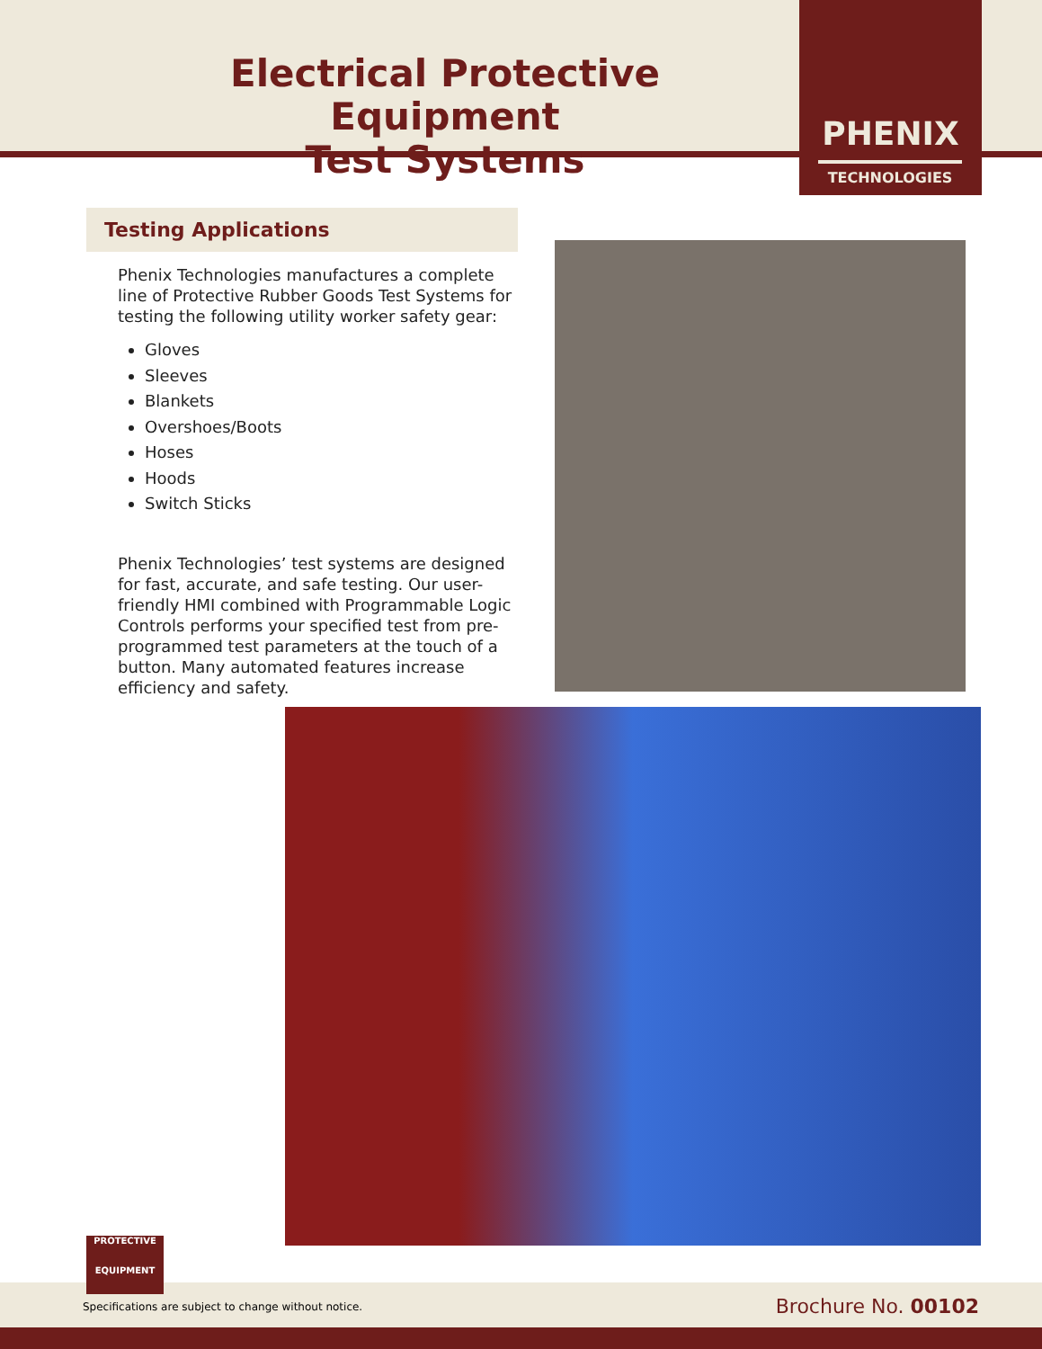Electrical Protective Equipment
Test Systems
PHENIX
TECHNOLOGIES
Testing Applications
Phenix Technologies manufactures a complete line of Protective Rubber Goods Test Systems for testing the following utility worker safety gear:
Gloves
Sleeves
Blankets
Overshoes/Boots
Hoses
Hoods
Switch Sticks
Phenix Technologies’ test systems are designed for fast, accurate, and safe testing. Our user-friendly HMI combined with Programmable Logic Controls performs your specified test from pre-programmed test parameters at the touch of a button. Many automated features increase efficiency and safety.
PROTECTIVE
EQUIPMENT
Specifications are subject to change without notice.
Brochure No. 00102